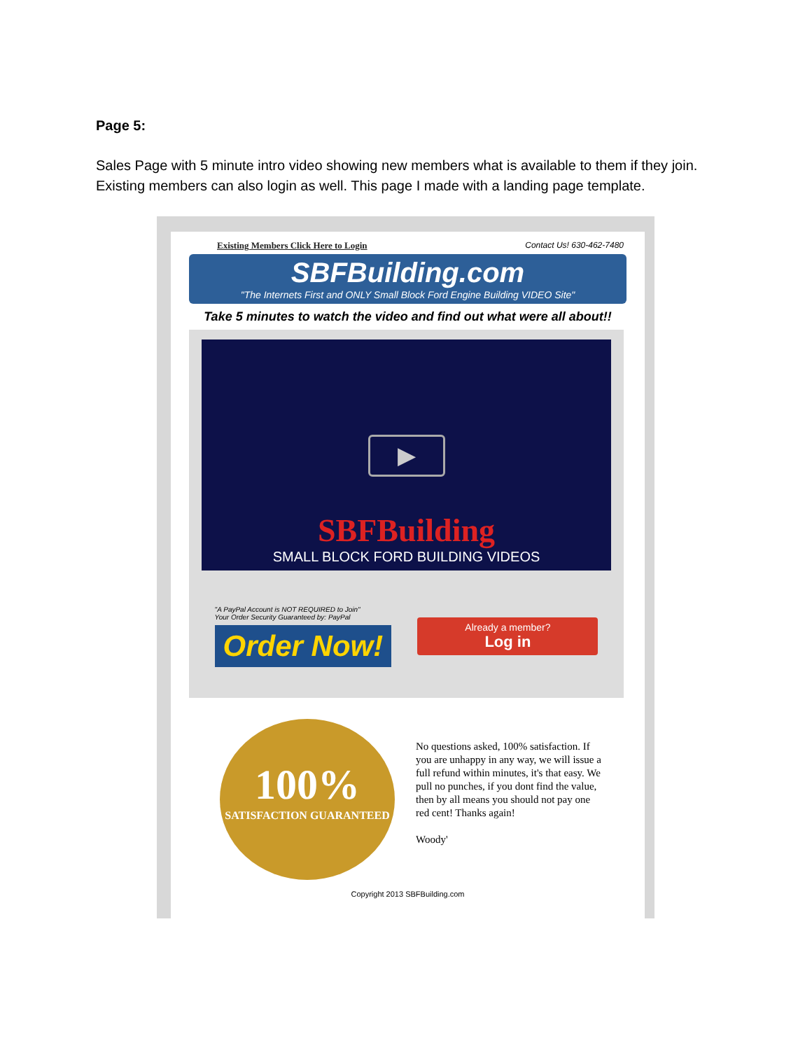Page 5:
Sales Page with 5 minute intro video showing new members what is available to them if they join. Existing members can also login as well. This page I made with a landing page template.
Existing Members Click Here to Login Contact Us! 630-462-7480
SBFBuilding.com
"The Internets First and ONLY Small Block Ford Engine Building VIDEO Site"
Take 5 minutes to watch the video and find out what were all about!!
▶
SBFBuilding
SMALL BLOCK FORD BUILDING VIDEOS
"A PayPal Account is NOT REQUIRED to Join"
Your Order Security Guaranteed by: PayPal
Order Now!
Already a member?
Log in
100%
SATISFACTION GUARANTEED
No questions asked, 100% satisfaction. If you are unhappy in any way, we will issue a full refund within minutes, it's that easy. We pull no punches, if you dont find the value, then by all means you should not pay one red cent! Thanks again!
Woody'
Copyright 2013 SBFBuilding.com